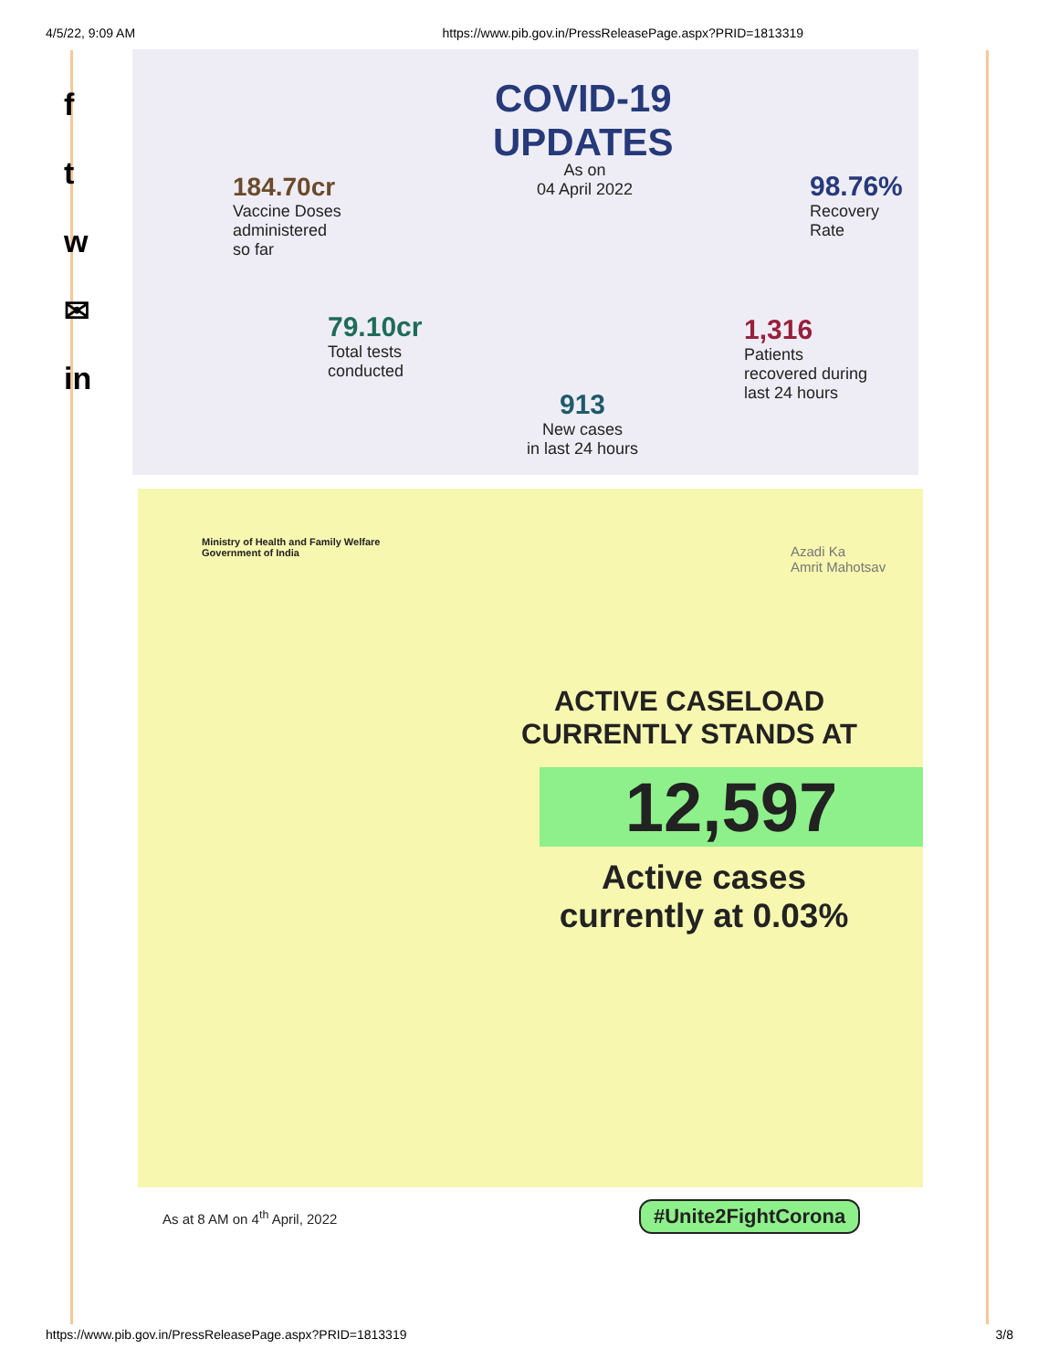4/5/22, 9:09 AM https://www.pib.gov.in/PressReleasePage.aspx?PRID=1813319
f
t
w
✉
in
COVID-19
UPDATES
As on
04 April 2022
184.70cr
Vaccine Doses
administered
so far
98.76%
Recovery
Rate
79.10cr
Total tests
conducted
1,316
Patients
recovered during
last 24 hours
913
New cases
in last 24 hours
Ministry of Health and Family Welfare
Government of India
Azadi Ka
Amrit Mahotsav
ACTIVE CASELOAD
CURRENTLY STANDS AT
12,597
Active cases
currently at 0.03%
As at 8 AM on 4<sup>th</sup> April, 2022 #Unite2FightCorona
https://www.pib.gov.in/PressReleasePage.aspx?PRID=1813319 3/8